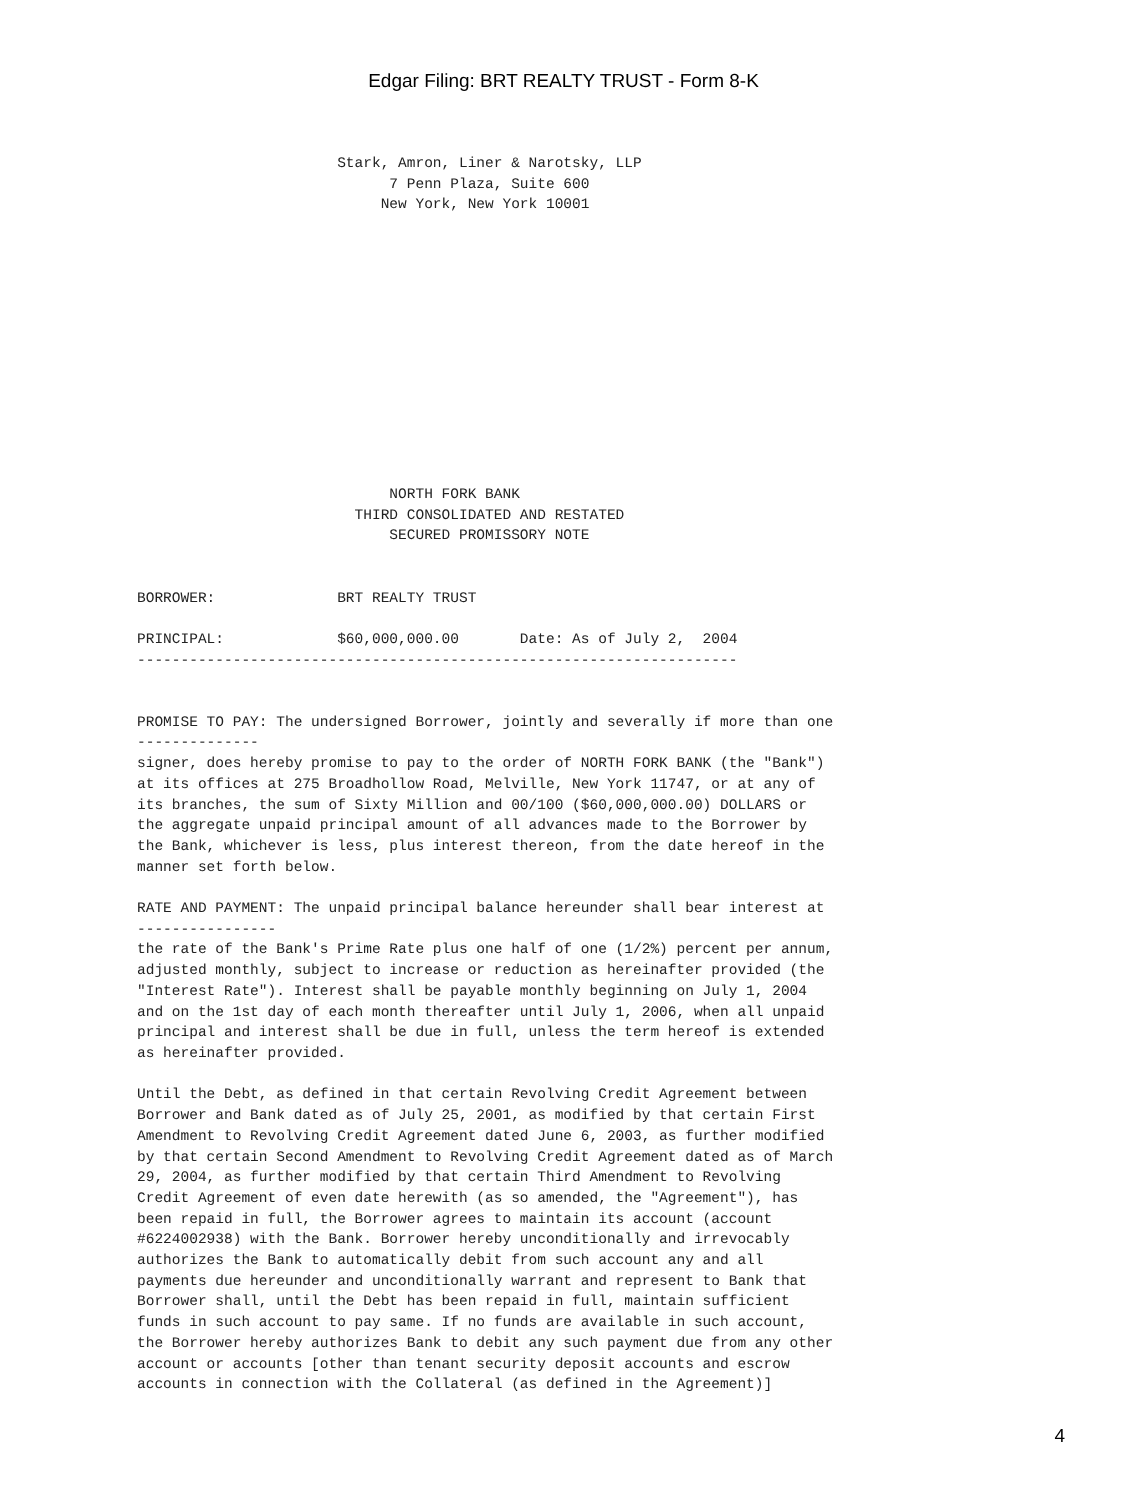Edgar Filing: BRT REALTY TRUST - Form 8-K
                       Stark, Amron, Liner & Narotsky, LLP
                             7 Penn Plaza, Suite 600
                            New York, New York 10001
                             NORTH FORK BANK
                         THIRD CONSOLIDATED AND RESTATED
                             SECURED PROMISSORY NOTE


BORROWER:              BRT REALTY TRUST

PRINCIPAL:             $60,000,000.00       Date: As of July 2,  2004
---------------------------------------------------------------------


PROMISE TO PAY: The undersigned Borrower, jointly and severally if more than one
--------------
signer, does hereby promise to pay to the order of NORTH FORK BANK (the "Bank")
at its offices at 275 Broadhollow Road, Melville, New York 11747, or at any of
its branches, the sum of Sixty Million and 00/100 ($60,000,000.00) DOLLARS or
the aggregate unpaid principal amount of all advances made to the Borrower by
the Bank, whichever is less, plus interest thereon, from the date hereof in the
manner set forth below.

RATE AND PAYMENT: The unpaid principal balance hereunder shall bear interest at
----------------
the rate of the Bank's Prime Rate plus one half of one (1/2%) percent per annum,
adjusted monthly, subject to increase or reduction as hereinafter provided (the
"Interest Rate"). Interest shall be payable monthly beginning on July 1, 2004
and on the 1st day of each month thereafter until July 1, 2006, when all unpaid
principal and interest shall be due in full, unless the term hereof is extended
as hereinafter provided.

Until the Debt, as defined in that certain Revolving Credit Agreement between
Borrower and Bank dated as of July 25, 2001, as modified by that certain First
Amendment to Revolving Credit Agreement dated June 6, 2003, as further modified
by that certain Second Amendment to Revolving Credit Agreement dated as of March
29, 2004, as further modified by that certain Third Amendment to Revolving
Credit Agreement of even date herewith (as so amended, the "Agreement"), has
been repaid in full, the Borrower agrees to maintain its account (account
#6224002938) with the Bank. Borrower hereby unconditionally and irrevocably
authorizes the Bank to automatically debit from such account any and all
payments due hereunder and unconditionally warrant and represent to Bank that
Borrower shall, until the Debt has been repaid in full, maintain sufficient
funds in such account to pay same. If no funds are available in such account,
the Borrower hereby authorizes Bank to debit any such payment due from any other
account or accounts [other than tenant security deposit accounts and escrow
accounts in connection with the Collateral (as defined in the Agreement)]
4